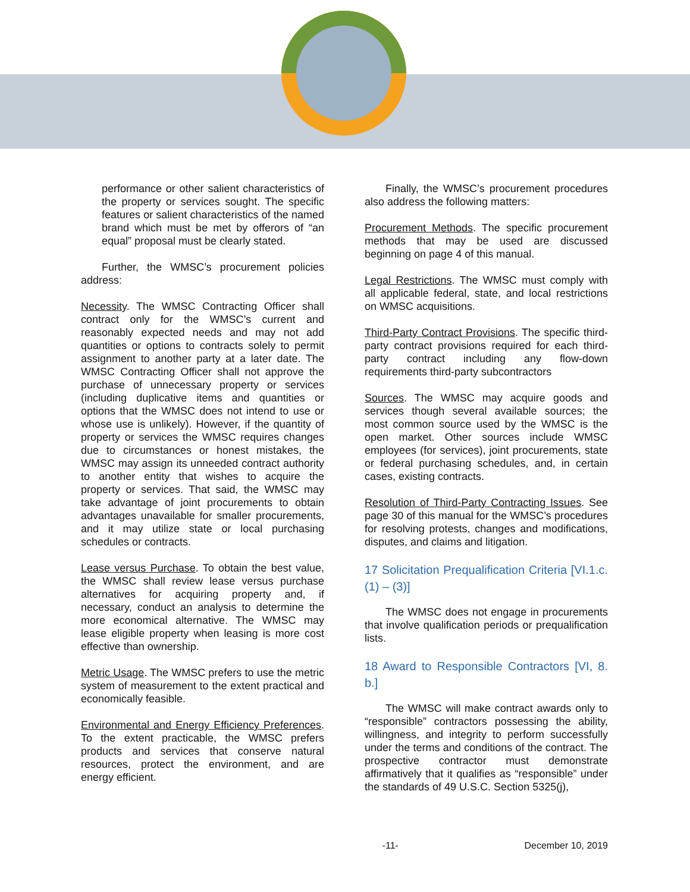performance or other salient characteristics of the property or services sought. The specific features or salient characteristics of the named brand which must be met by offerors of “an equal” proposal must be clearly stated.
Further, the WMSC’s procurement policies address:
Necessity. The WMSC Contracting Officer shall contract only for the WMSC’s current and reasonably expected needs and may not add quantities or options to contracts solely to permit assignment to another party at a later date. The WMSC Contracting Officer shall not approve the purchase of unnecessary property or services (including duplicative items and quantities or options that the WMSC does not intend to use or whose use is unlikely). However, if the quantity of property or services the WMSC requires changes due to circumstances or honest mistakes, the WMSC may assign its unneeded contract authority to another entity that wishes to acquire the property or services. That said, the WMSC may take advantage of joint procurements to obtain advantages unavailable for smaller procurements, and it may utilize state or local purchasing schedules or contracts.
Lease versus Purchase. To obtain the best value, the WMSC shall review lease versus purchase alternatives for acquiring property and, if necessary, conduct an analysis to determine the more economical alternative. The WMSC may lease eligible property when leasing is more cost effective than ownership.
Metric Usage. The WMSC prefers to use the metric system of measurement to the extent practical and economically feasible.
Environmental and Energy Efficiency Preferences. To the extent practicable, the WMSC prefers products and services that conserve natural resources, protect the environment, and are energy efficient.
Finally, the WMSC’s procurement procedures also address the following matters:
Procurement Methods. The specific procurement methods that may be used are discussed beginning on page 4 of this manual.
Legal Restrictions. The WMSC must comply with all applicable federal, state, and local restrictions on WMSC acquisitions.
Third-Party Contract Provisions. The specific third-party contract provisions required for each third-party contract including any flow-down requirements third-party subcontractors
Sources. The WMSC may acquire goods and services though several available sources; the most common source used by the WMSC is the open market. Other sources include WMSC employees (for services), joint procurements, state or federal purchasing schedules, and, in certain cases, existing contracts.
Resolution of Third-Party Contracting Issues. See page 30 of this manual for the WMSC’s procedures for resolving protests, changes and modifications, disputes, and claims and litigation.
17 Solicitation Prequalification Criteria [VI.1.c.(1) – (3)]
The WMSC does not engage in procurements that involve qualification periods or prequalification lists.
18 Award to Responsible Contractors [VI, 8. b.]
The WMSC will make contract awards only to “responsible” contractors possessing the ability, willingness, and integrity to perform successfully under the terms and conditions of the contract. The prospective contractor must demonstrate affirmatively that it qualifies as “responsible” under the standards of 49 U.S.C. Section 5325(j),
-11- December 10, 2019